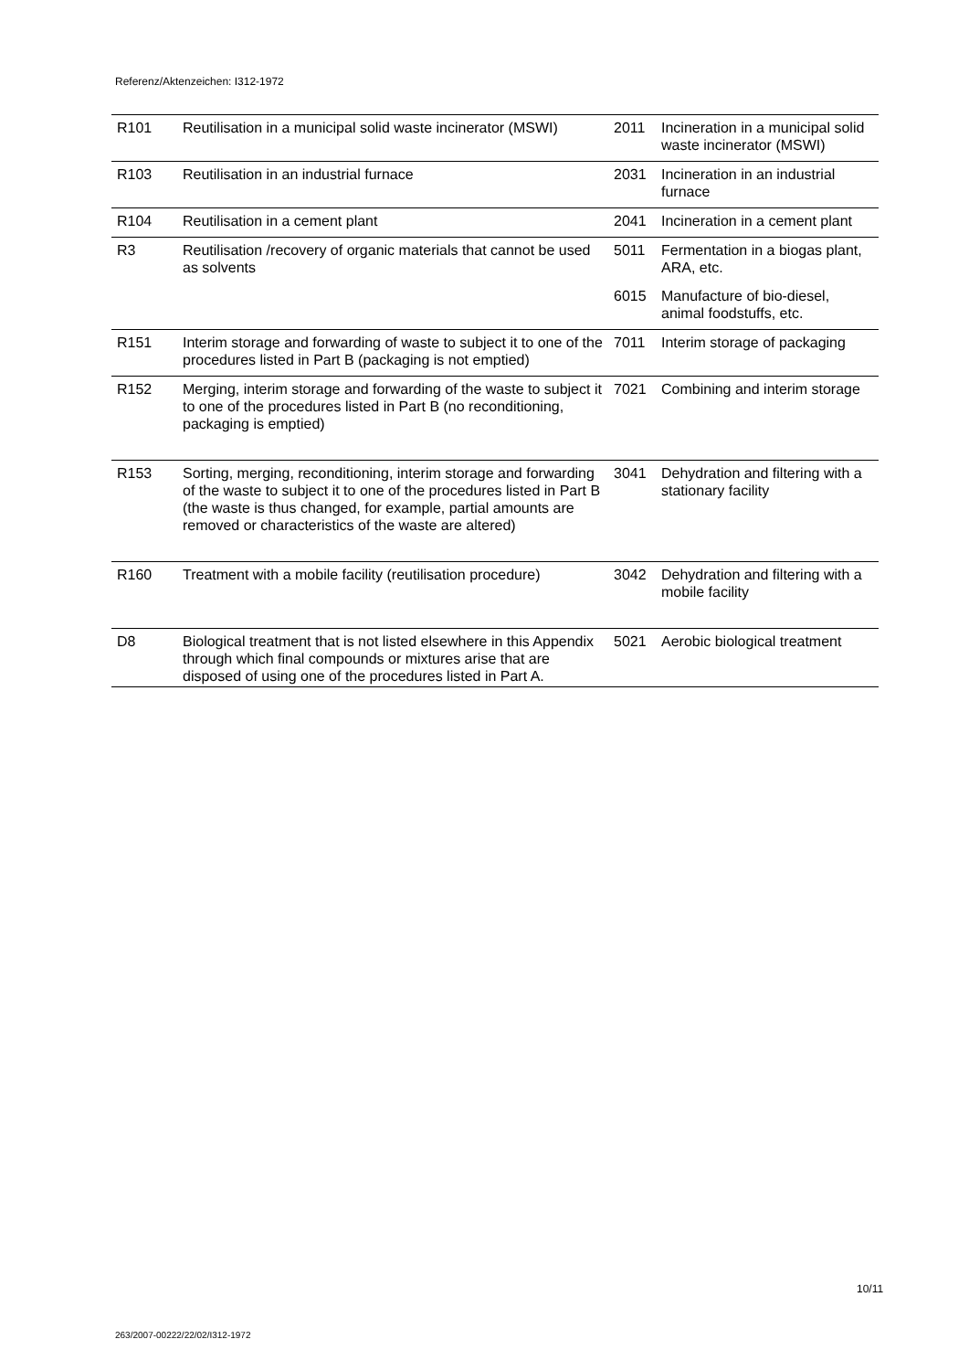Referenz/Aktenzeichen: I312-1972
| R101 | Reutilisation in a municipal solid waste incinerator (MSWI) | 2011 | Incineration in a municipal solid waste incinerator (MSWI) |
| R103 | Reutilisation in an industrial furnace | 2031 | Incineration in an industrial furnace |
| R104 | Reutilisation in a cement plant | 2041 | Incineration in a cement plant |
| R3 | Reutilisation /recovery of organic materials that cannot be used as solvents | 5011 | Fermentation in a biogas plant, ARA, etc. |
| | | 6015 | Manufacture of bio-diesel, animal foodstuffs, etc. |
| R151 | Interim storage and forwarding of waste to subject it to one of the procedures listed in Part B (packaging is not emptied) | 7011 | Interim storage of packaging |
| R152 | Merging, interim storage and forwarding of the waste to subject it to one of the procedures listed in Part B (no reconditioning, packaging is emptied) | 7021 | Combining and interim storage |
| R153 | Sorting, merging, reconditioning, interim storage and forwarding of the waste to subject it to one of the procedures listed in Part B (the waste is thus changed, for example, partial amounts are removed or characteristics of the waste are altered) | 3041 | Dehydration and filtering with a stationary facility |
| R160 | Treatment with a mobile facility (reutilisation procedure) | 3042 | Dehydration and filtering with a mobile facility |
| D8 | Biological treatment that is not listed elsewhere in this Appendix through which final compounds or mixtures arise that are disposed of using one of the procedures listed in Part A. | 5021 | Aerobic biological treatment |
10/11
263/2007-00222/22/02/I312-1972